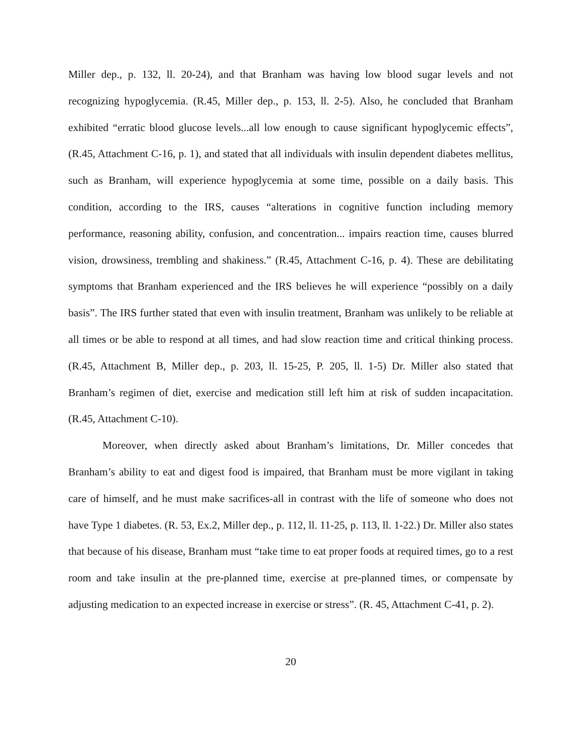Miller dep., p. 132, ll. 20-24), and that Branham was having low blood sugar levels and not recognizing hypoglycemia. (R.45, Miller dep., p. 153, ll. 2-5). Also, he concluded that Branham exhibited “erratic blood glucose levels...all low enough to cause significant hypoglycemic effects”, (R.45, Attachment C-16, p. 1), and stated that all individuals with insulin dependent diabetes mellitus, such as Branham, will experience hypoglycemia at some time, possible on a daily basis. This condition, according to the IRS, causes “alterations in cognitive function including memory performance, reasoning ability, confusion, and concentration... impairs reaction time, causes blurred vision, drowsiness, trembling and shakiness.” (R.45, Attachment C-16, p. 4). These are debilitating symptoms that Branham experienced and the IRS believes he will experience “possibly on a daily basis”. The IRS further stated that even with insulin treatment, Branham was unlikely to be reliable at all times or be able to respond at all times, and had slow reaction time and critical thinking process. (R.45, Attachment B, Miller dep., p. 203, ll. 15-25, P. 205, ll. 1-5) Dr. Miller also stated that Branham’s regimen of diet, exercise and medication still left him at risk of sudden incapacitation. (R.45, Attachment C-10).
Moreover, when directly asked about Branham’s limitations, Dr. Miller concedes that Branham’s ability to eat and digest food is impaired, that Branham must be more vigilant in taking care of himself, and he must make sacrifices-all in contrast with the life of someone who does not have Type 1 diabetes. (R. 53, Ex.2, Miller dep., p. 112, ll. 11-25, p. 113, ll. 1-22.) Dr. Miller also states that because of his disease, Branham must “take time to eat proper foods at required times, go to a rest room and take insulin at the pre-planned time, exercise at pre-planned times, or compensate by adjusting medication to an expected increase in exercise or stress”. (R. 45, Attachment C-41, p. 2).
20